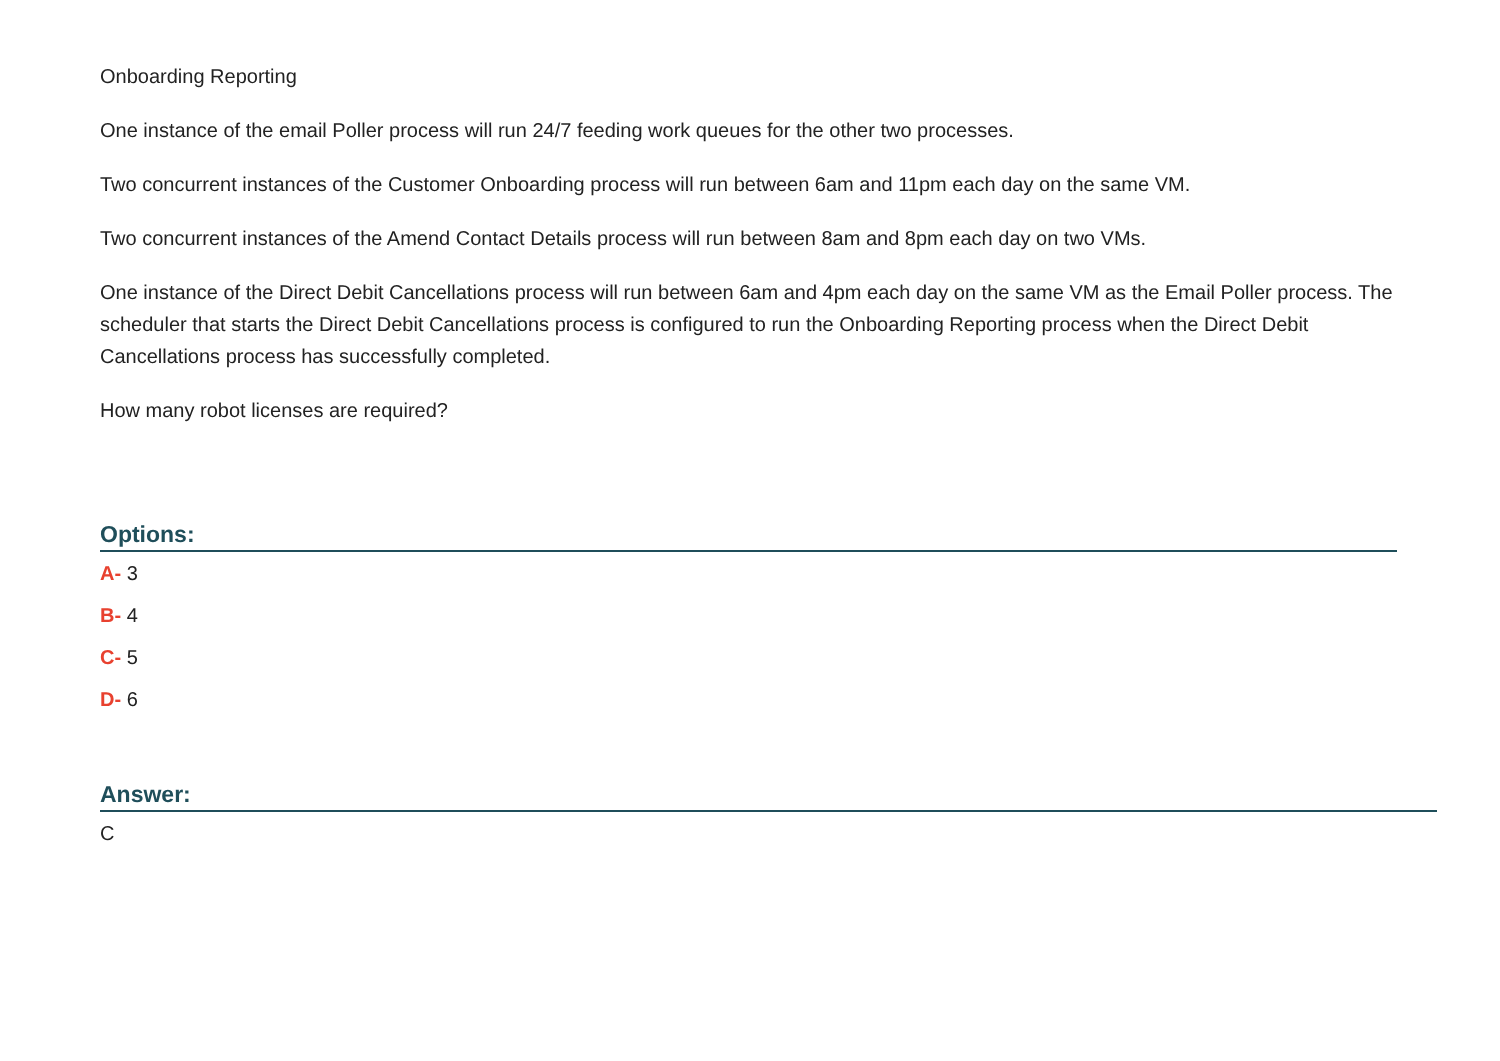Onboarding Reporting
One instance of the email Poller process will run 24/7 feeding work queues for the other two processes.
Two concurrent instances of the Customer Onboarding process will run between 6am and 11pm each day on the same VM.
Two concurrent instances of the Amend Contact Details process will run between 8am and 8pm each day on two VMs.
One instance of the Direct Debit Cancellations process will run between 6am and 4pm each day on the same VM as the Email Poller process. The scheduler that starts the Direct Debit Cancellations process is configured to run the Onboarding Reporting process when the Direct Debit Cancellations process has successfully completed.
How many robot licenses are required?
Options:
A- 3
B- 4
C- 5
D- 6
Answer:
C